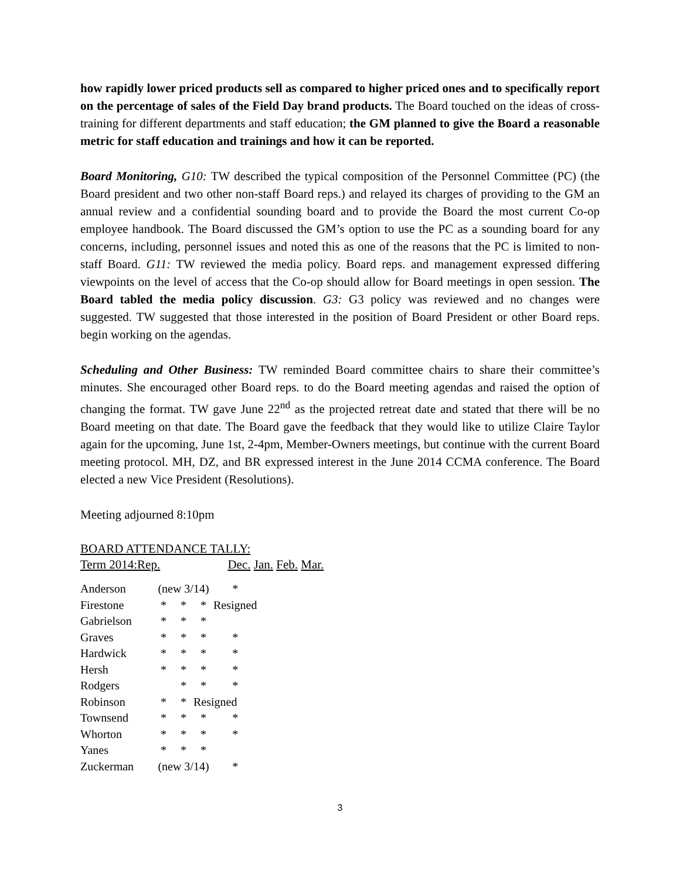how rapidly lower priced products sell as compared to higher priced ones and to specifically report on the percentage of sales of the Field Day brand products. The Board touched on the ideas of cross-training for different departments and staff education; the GM planned to give the Board a reasonable metric for staff education and trainings and how it can be reported.
Board Monitoring, G10: TW described the typical composition of the Personnel Committee (PC) (the Board president and two other non-staff Board reps.) and relayed its charges of providing to the GM an annual review and a confidential sounding board and to provide the Board the most current Co-op employee handbook. The Board discussed the GM’s option to use the PC as a sounding board for any concerns, including, personnel issues and noted this as one of the reasons that the PC is limited to non-staff Board. G11: TW reviewed the media policy. Board reps. and management expressed differing viewpoints on the level of access that the Co-op should allow for Board meetings in open session. The Board tabled the media policy discussion. G3: G3 policy was reviewed and no changes were suggested. TW suggested that those interested in the position of Board President or other Board reps. begin working on the agendas.
Scheduling and Other Business: TW reminded Board committee chairs to share their committee’s minutes. She encouraged other Board reps. to do the Board meeting agendas and raised the option of changing the format. TW gave June 22<sup>nd</sup> as the projected retreat date and stated that there will be no Board meeting on that date. The Board gave the feedback that they would like to utilize Claire Taylor again for the upcoming, June 1st, 2-4pm, Member-Owners meetings, but continue with the current Board meeting protocol. MH, DZ, and BR expressed interest in the June 2014 CCMA conference. The Board elected a new Vice President (Resolutions).
Meeting adjourned 8:10pm
BOARD ATTENDANCE TALLY:
Term 2014:Rep. Dec. Jan. Feb. Mar.
| Anderson | (new 3/14) | | | * |
| Firestone | * | * | * | Resigned |
| Gabrielson | * | * | * | |
| Graves | * | * | * | * |
| Hardwick | * | * | * | * |
| Hersh | * | * | * | * |
| Rodgers | | * | * | * |
| Robinson | * | * | Resigned | |
| Townsend | * | * | * | * |
| Whorton | * | * | * | * |
| Yanes | * | * | * | |
| Zuckerman | (new 3/14) | | | * |
3